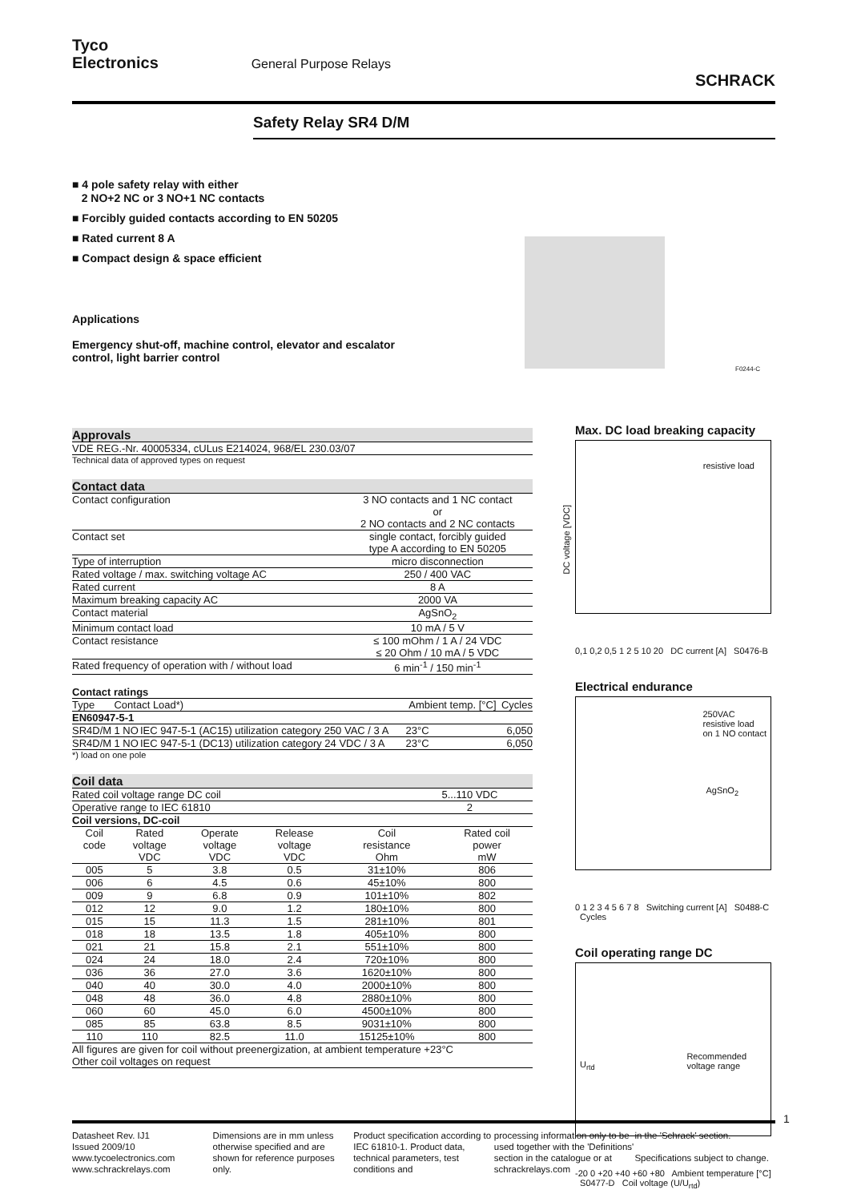Tyco
Electronics General Purpose Relays SCHRACK
Safety Relay SR4 D/M
■ 4 pole safety relay with either
2 NO+2 NC or 3 NO+1 NC contacts
■ Forcibly guided contacts according to EN 50205
■ Rated current 8 A
■ Compact design & space efficient
Applications
Emergency shut-off, machine control, elevator and escalator
control, light barrier control
F0244-C
Approvals
VDE REG.-Nr. 40005334, cULus E214024, 968/EL 230.03/07
Technical data of approved types on request
Contact data
| Contact configuration | 3 NO contacts and 1 NC contact or 2 NO contacts and 2 NC contacts |
| Contact set | single contact, forcibly guided type A according to EN 50205 |
| Type of interruption | micro disconnection |
| Rated voltage / max. switching voltage AC | 250 / 400 VAC |
| Rated current | 8 A |
| Maximum breaking capacity AC | 2000 VA |
| Contact material | AgSnO<sub>2</sub> |
| Minimum contact load | 10 mA / 5 V |
| Contact resistance | ≤ 100 mOhm / 1 A / 24 VDC ≤ 20 Ohm / 10 mA / 5 VDC |
| Rated frequency of operation with / without load | 6 min<sup>-1</sup> / 150 min<sup>-1</sup> |
Contact ratings
| Type | Contact Load*) | | Ambient temp. [°C] | Cycles |
| --- | --- | --- | --- | --- |
| EN60947-5-1 | | | | |
| SR4D/M | 1 NO | IEC 947-5-1 (AC15) utilization category 250 VAC / 3 A | 23°C | 6,050 |
| SR4D/M | 1 NO | IEC 947-5-1 (DC13) utilization category 24 VDC / 3 A | 23°C | 6,050 |
*) load on one pole
Coil data
| Rated coil voltage range DC coil | 5...110 VDC |
| Operative range to IEC 61810 | 2 |
| Coil versions, DC-coil | |
| Coil code | Rated voltage VDC | Operate voltage VDC | Release voltage VDC | Coil resistance Ohm | Rated coil power mW |
| --- | --- | --- | --- | --- | --- |
| 005 | 5 | 3.8 | 0.5 | 31±10% | 806 |
| 006 | 6 | 4.5 | 0.6 | 45±10% | 800 |
| 009 | 9 | 6.8 | 0.9 | 101±10% | 802 |
| 012 | 12 | 9.0 | 1.2 | 180±10% | 800 |
| 015 | 15 | 11.3 | 1.5 | 281±10% | 801 |
| 018 | 18 | 13.5 | 1.8 | 405±10% | 800 |
| 021 | 21 | 15.8 | 2.1 | 551±10% | 800 |
| 024 | 24 | 18.0 | 2.4 | 720±10% | 800 |
| 036 | 36 | 27.0 | 3.6 | 1620±10% | 800 |
| 040 | 40 | 30.0 | 4.0 | 2000±10% | 800 |
| 048 | 48 | 36.0 | 4.8 | 2880±10% | 800 |
| 060 | 60 | 45.0 | 6.0 | 4500±10% | 800 |
| 085 | 85 | 63.8 | 8.5 | 9031±10% | 800 |
| 110 | 110 | 82.5 | 11.0 | 15125±10% | 800 |
All figures are given for coil without preenergization, at ambient temperature +23°C
Other coil voltages on request
Max. DC load breaking capacity
resistive load
DC voltage [VDC]
0,1 0,2 0,5 1 2 5 10 20 DC current [A] S0476-B
Electrical endurance
250VAC
resistive load
on 1 NO contact
AgSnO<sub>2</sub>
0 1 2 3 4 5 6 7 8 Switching current [A] S0488-C Cycles
Coil operating range DC
U<sub>rtd</sub>
Recommended
voltage range
-20 0 +20 +40 +60 +80 Ambient temperature [°C] S0477-D Coil voltage (U/U<sub>rtd</sub>)
1
Datasheet Rev. IJ1
Issued 2009/10
www.tycoelectronics.com
www.schrackrelays.com
Dimensions are in mm unless otherwise specified and are shown for reference purposes only.
Product specification according to IEC 61810-1. Product data, technical parameters, test conditions and
processing information only to be used together with the 'Definitions' section in the catalogue or at schrackrelays.com
in the 'Schrack' section.
Specifications subject to change.